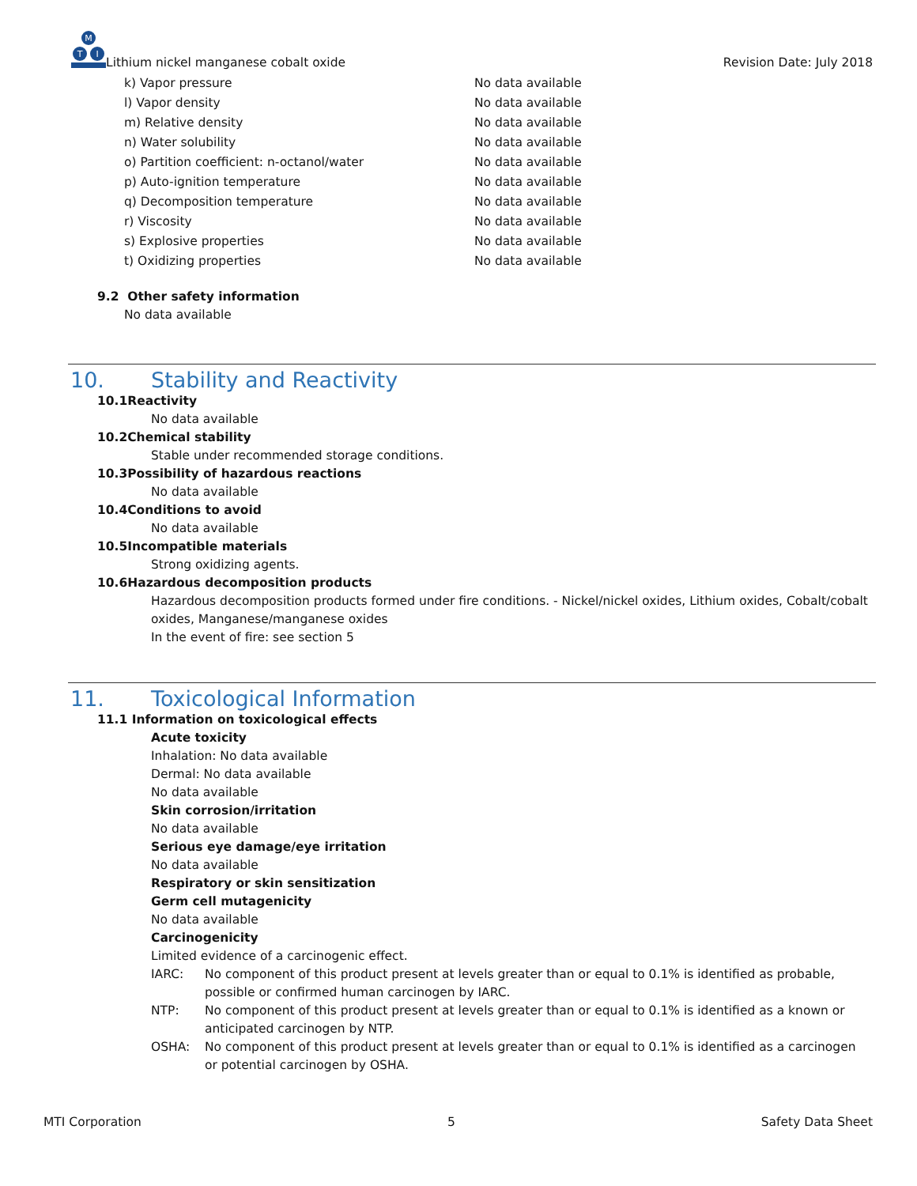M
T
I
Lithium nickel manganese cobalt oxide
Revision Date: July 2018
k) Vapor pressure No data available
l) Vapor density No data available
m) Relative density No data available
n) Water solubility No data available
o) Partition coefficient: n-octanol/water No data available
p) Auto-ignition temperature No data available
q) Decomposition temperature No data available
r) Viscosity No data available
s) Explosive properties No data available
t) Oxidizing properties No data available
9.2 Other safety information
No data available
10. Stability and Reactivity
10.1Reactivity
No data available
10.2Chemical stability
Stable under recommended storage conditions.
10.3Possibility of hazardous reactions
No data available
10.4Conditions to avoid
No data available
10.5Incompatible materials
Strong oxidizing agents.
10.6Hazardous decomposition products
Hazardous decomposition products formed under fire conditions. - Nickel/nickel oxides, Lithium oxides, Cobalt/cobalt oxides, Manganese/manganese oxides
In the event of fire: see section 5
11. Toxicological Information
11.1 Information on toxicological effects
Acute toxicity
Inhalation: No data available
Dermal: No data available
No data available
Skin corrosion/irritation
No data available
Serious eye damage/eye irritation
No data available
Respiratory or skin sensitization
Germ cell mutagenicity
No data available
Carcinogenicity
Limited evidence of a carcinogenic effect.
IARC: No component of this product present at levels greater than or equal to 0.1% is identified as probable, possible or confirmed human carcinogen by IARC.
NTP: No component of this product present at levels greater than or equal to 0.1% is identified as a known or anticipated carcinogen by NTP.
OSHA: No component of this product present at levels greater than or equal to 0.1% is identified as a carcinogen or potential carcinogen by OSHA.
MTI Corporation 5 Safety Data Sheet